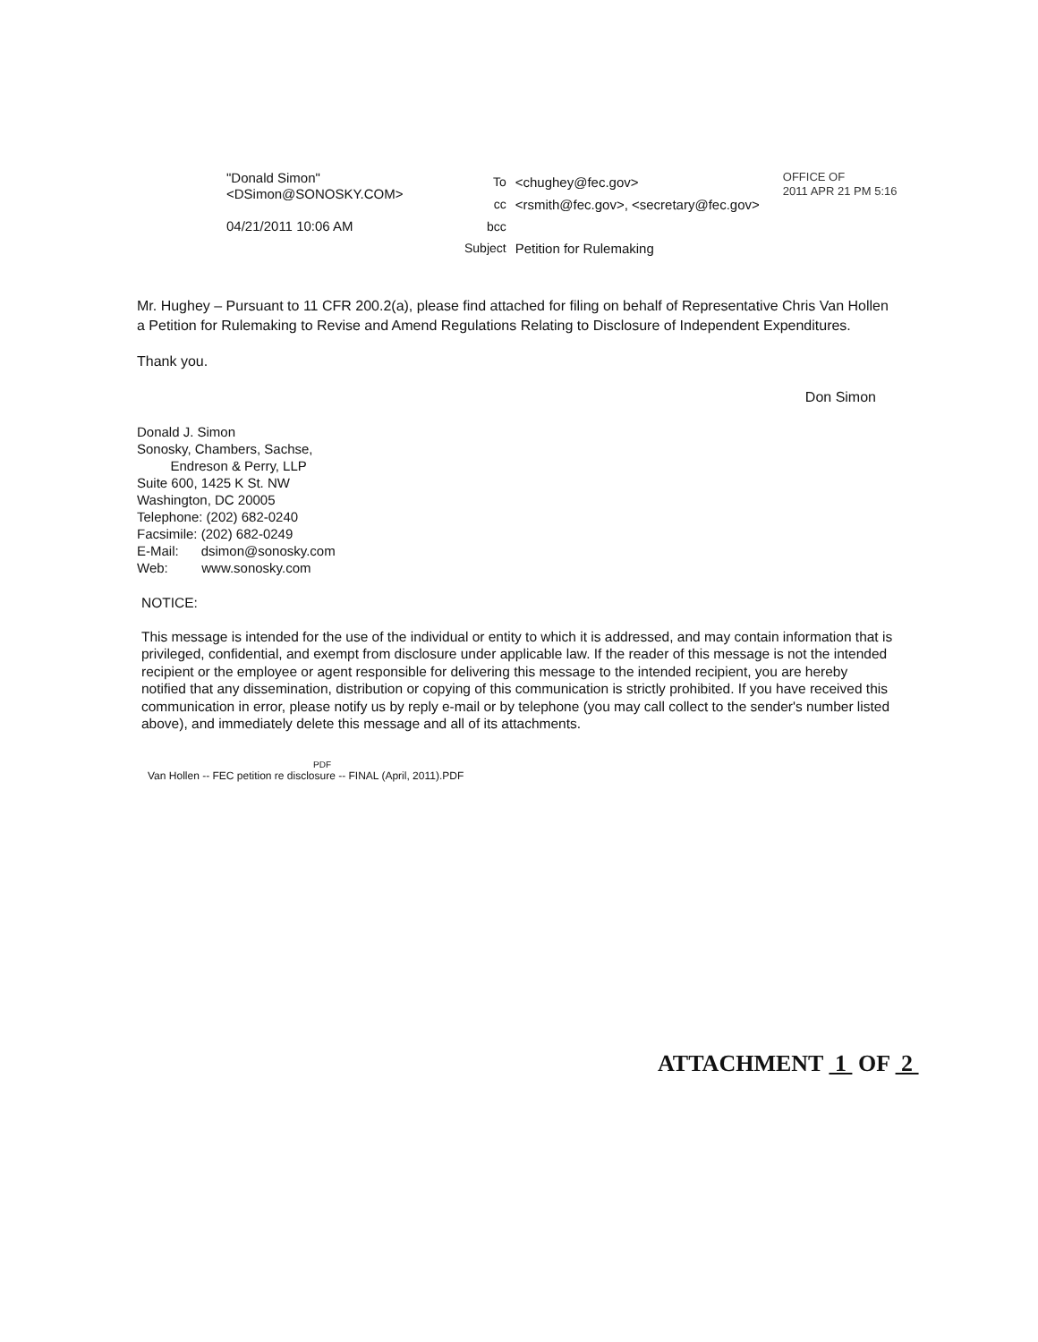"Donald Simon"
<DSimon@SONOSKY.COM>
04/21/2011 10:06 AM
| To | <chughey@fec.gov> |
| cc | <rsmith@fec.gov>, <secretary@fec.gov> |
| bcc | |
| Subject | Petition for Rulemaking |
OFFICE OF
2011 APR 21 PM 5:16
Mr. Hughey – Pursuant to 11 CFR 200.2(a), please find attached for filing on behalf of Representative Chris Van Hollen a Petition for Rulemaking to Revise and Amend Regulations Relating to Disclosure of Independent Expenditures.
Thank you.
Don Simon
Donald J. Simon
Sonosky, Chambers, Sachse,
Endreson & Perry, LLP
Suite 600, 1425 K St. NW
Washington, DC 20005
Telephone: (202) 682-0240
Facsimile: (202) 682-0249
E-Mail: dsimon@sonosky.com
Web: www.sonosky.com
NOTICE:
This message is intended for the use of the individual or entity to which it is addressed, and may contain information that is privileged, confidential, and exempt from disclosure under applicable law. If the reader of this message is not the intended recipient or the employee or agent responsible for delivering this message to the intended recipient, you are hereby notified that any dissemination, distribution or copying of this communication is strictly prohibited. If you have received this communication in error, please notify us by reply e-mail or by telephone (you may call collect to the sender's number listed above), and immediately delete this message and all of its attachments.
PDF
Van Hollen -- FEC petition re disclosure -- FINAL (April, 2011).PDF
ATTACHMENT 1 OF 2